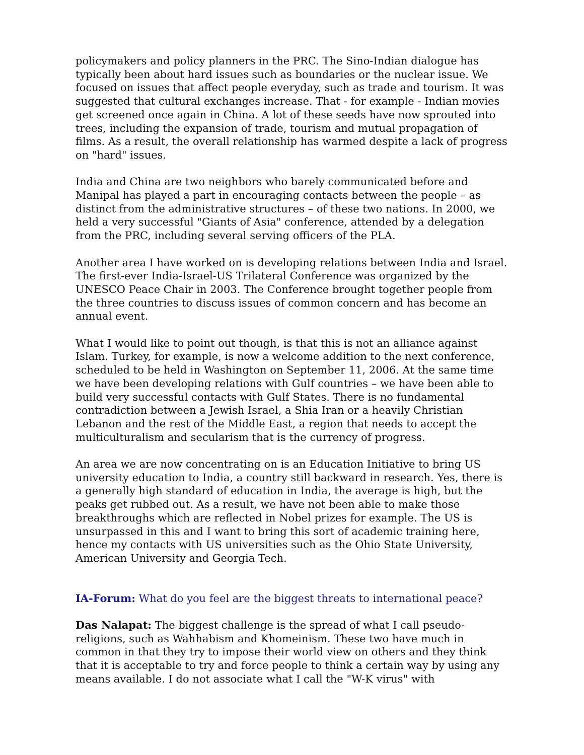policymakers and policy planners in the PRC. The Sino-Indian dialogue has typically been about hard issues such as boundaries or the nuclear issue. We focused on issues that affect people everyday, such as trade and tourism. It was suggested that cultural exchanges increase. That - for example - Indian movies get screened once again in China. A lot of these seeds have now sprouted into trees, including the expansion of trade, tourism and mutual propagation of films. As a result, the overall relationship has warmed despite a lack of progress on "hard" issues.
India and China are two neighbors who barely communicated before and Manipal has played a part in encouraging contacts between the people – as distinct from the administrative structures – of these two nations. In 2000, we held a very successful "Giants of Asia" conference, attended by a delegation from the PRC, including several serving officers of the PLA.
Another area I have worked on is developing relations between India and Israel. The first-ever India-Israel-US Trilateral Conference was organized by the UNESCO Peace Chair in 2003. The Conference brought together people from the three countries to discuss issues of common concern and has become an annual event.
What I would like to point out though, is that this is not an alliance against Islam. Turkey, for example, is now a welcome addition to the next conference, scheduled to be held in Washington on September 11, 2006. At the same time we have been developing relations with Gulf countries – we have been able to build very successful contacts with Gulf States. There is no fundamental contradiction between a Jewish Israel, a Shia Iran or a heavily Christian Lebanon and the rest of the Middle East, a region that needs to accept the multiculturalism and secularism that is the currency of progress.
An area we are now concentrating on is an Education Initiative to bring US university education to India, a country still backward in research. Yes, there is a generally high standard of education in India, the average is high, but the peaks get rubbed out. As a result, we have not been able to make those breakthroughs which are reflected in Nobel prizes for example. The US is unsurpassed in this and I want to bring this sort of academic training here, hence my contacts with US universities such as the Ohio State University, American University and Georgia Tech.
IA-Forum: What do you feel are the biggest threats to international peace?
Das Nalapat: The biggest challenge is the spread of what I call pseudo-religions, such as Wahhabism and Khomeinism. These two have much in common in that they try to impose their world view on others and they think that it is acceptable to try and force people to think a certain way by using any means available. I do not associate what I call the "W-K virus" with